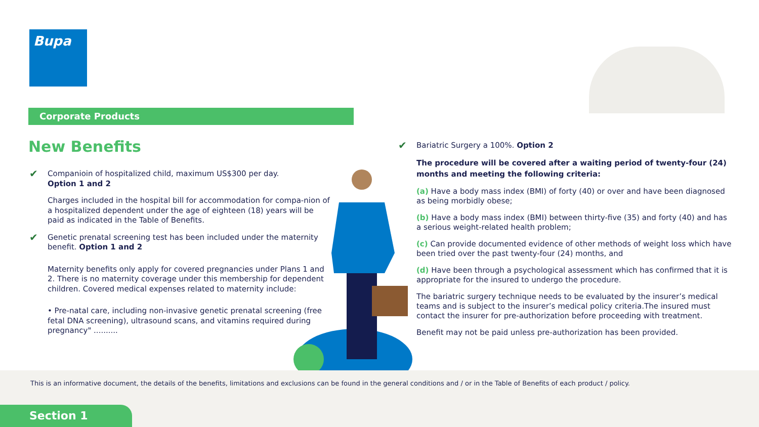Bupa
Corporate Products
New Benefits
✔ Companioin of hospitalized child, maximum US$300 per day.
Option 1 and 2
Charges included in the hospital bill for accommodation for compa-nion of a hospitalized dependent under the age of eighteen (18) years will be paid as indicated in the Table of Benefits.
✔ Genetic prenatal screening test has been included under the maternity benefit. Option 1 and 2
Maternity benefits only apply for covered pregnancies under Plans 1 and 2. There is no maternity coverage under this membership for dependent children. Covered medical expenses related to maternity include:
• Pre-natal care, including non-invasive genetic prenatal screening (free fetal DNA screening), ultrasound scans, and vitamins required during pregnancy" ..........
✔ Bariatric Surgery a 100%. Option 2
The procedure will be covered after a waiting period of twenty-four (24) months and meeting the following criteria:
(a) Have a body mass index (BMI) of forty (40) or over and have been diagnosed as being morbidly obese;
(b) Have a body mass index (BMI) between thirty-five (35) and forty (40) and has a serious weight-related health problem;
(c) Can provide documented evidence of other methods of weight loss which have been tried over the past twenty-four (24) months, and
(d) Have been through a psychological assessment which has confirmed that it is appropriate for the insured to undergo the procedure.
The bariatric surgery technique needs to be evaluated by the insurer’s medical teams and is subject to the insurer’s medical policy criteria.The insured must contact the insurer for pre-authorization before proceeding with treatment.
Benefit may not be paid unless pre-authorization has been provided.
This is an informative document, the details of the benefits, limitations and exclusions can be found in the general conditions and / or in the Table of Benefits of each product / policy.
Section 1